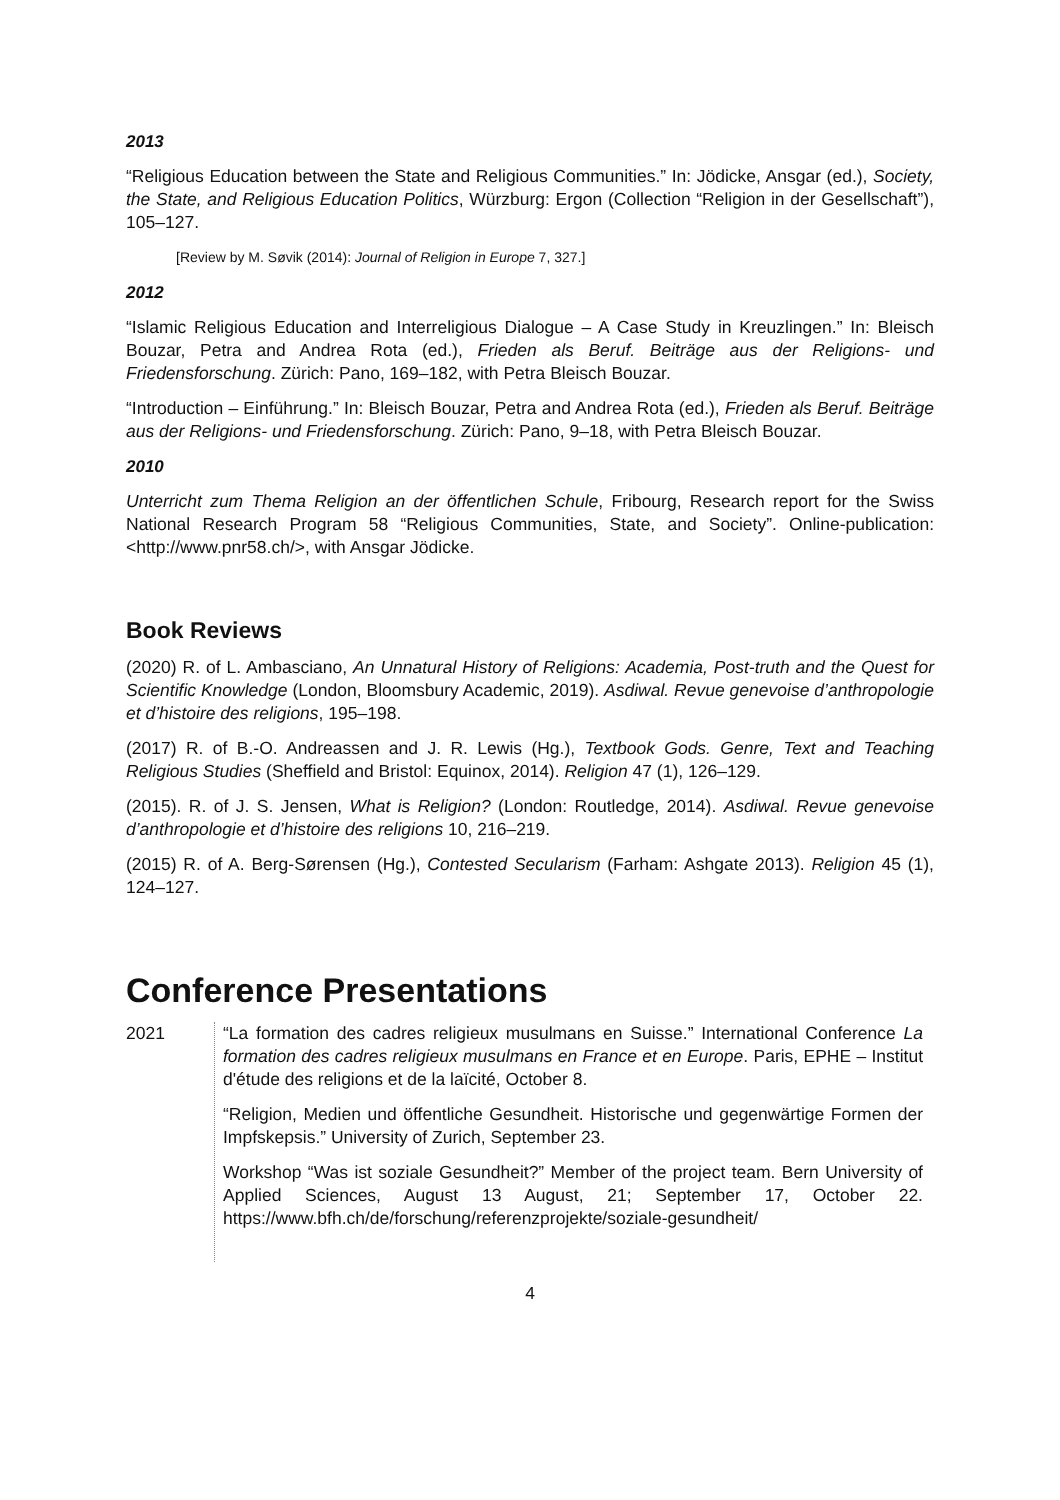2013
“Religious Education between the State and Religious Communities.” In: Jödicke, Ansgar (ed.), Society, the State, and Religious Education Politics, Würzburg: Ergon (Collection “Religion in der Gesellschaft”), 105–127.
[Review by M. Søvik (2014): Journal of Religion in Europe 7, 327.]
2012
“Islamic Religious Education and Interreligious Dialogue – A Case Study in Kreuzlingen.” In: Bleisch Bouzar, Petra and Andrea Rota (ed.), Frieden als Beruf. Beiträge aus der Religions- und Friedensforschung. Zürich: Pano, 169–182, with Petra Bleisch Bouzar.
“Introduction – Einführung.” In: Bleisch Bouzar, Petra and Andrea Rota (ed.), Frieden als Beruf. Beiträge aus der Religions- und Friedensforschung. Zürich: Pano, 9–18, with Petra Bleisch Bouzar.
2010
Unterricht zum Thema Religion an der öffentlichen Schule, Fribourg, Research report for the Swiss National Research Program 58 “Religious Communities, State, and Society”. Online-publication: <http://www.pnr58.ch/>, with Ansgar Jödicke.
Book Reviews
(2020) R. of L. Ambasciano, An Unnatural History of Religions: Academia, Post-truth and the Quest for Scientific Knowledge (London, Bloomsbury Academic, 2019). Asdiwal. Revue genevoise d’anthropologie et d’histoire des religions, 195–198.
(2017) R. of B.-O. Andreassen and J. R. Lewis (Hg.), Textbook Gods. Genre, Text and Teaching Religious Studies (Sheffield and Bristol: Equinox, 2014). Religion 47 (1), 126–129.
(2015). R. of J. S. Jensen, What is Religion? (London: Routledge, 2014). Asdiwal. Revue genevoise d’anthropologie et d’histoire des religions 10, 216–219.
(2015) R. of A. Berg-Sørensen (Hg.), Contested Secularism (Farham: Ashgate 2013). Religion 45 (1), 124–127.
Conference Presentations
2021 “La formation des cadres religieux musulmans en Suisse.” International Conference La formation des cadres religieux musulmans en France et en Europe. Paris, EPHE – Institut d'étude des religions et de la laïcité, October 8.
“Religion, Medien und öffentliche Gesundheit. Historische und gegenwärtige Formen der Impfskepsis.” University of Zurich, September 23.
Workshop “Was ist soziale Gesundheit?” Member of the project team. Bern University of Applied Sciences, August 13 August, 21; September 17, October 22. https://www.bfh.ch/de/forschung/referenzprojekte/soziale-gesundheit/
4